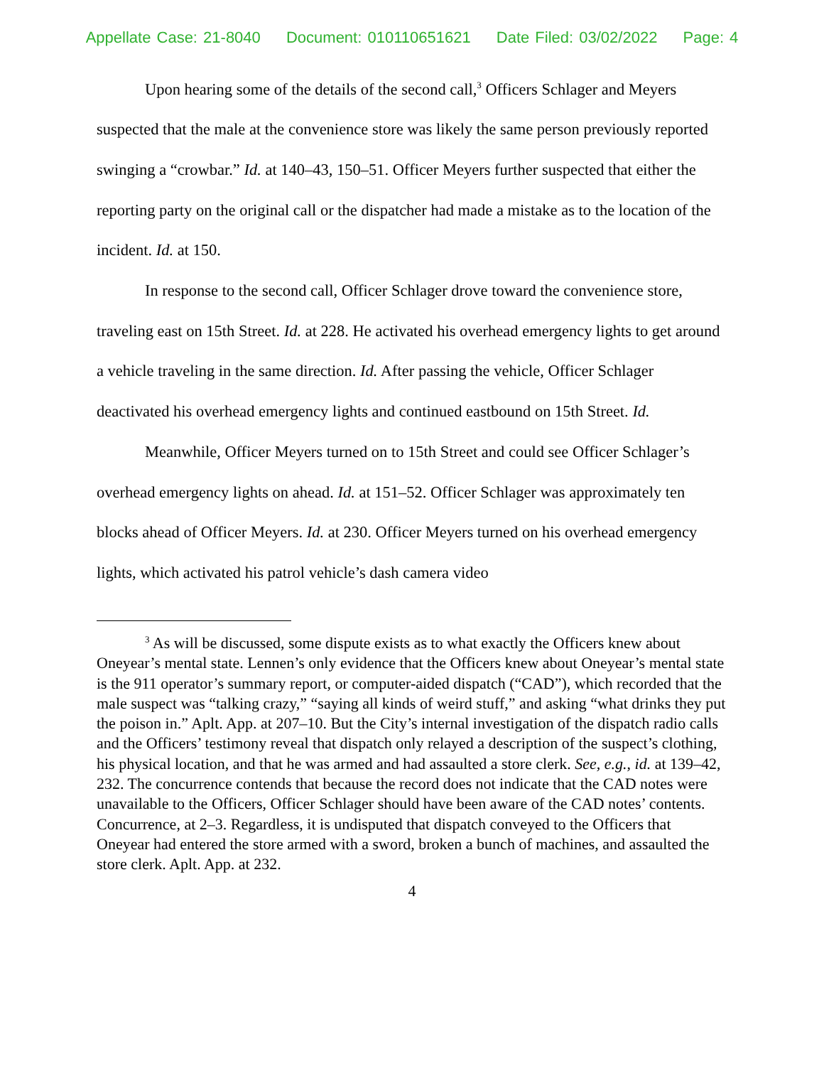Appellate Case: 21-8040 Document: 010110651621 Date Filed: 03/02/2022 Page: 4
Upon hearing some of the details of the second call,<sup>3</sup> Officers Schlager and Meyers suspected that the male at the convenience store was likely the same person previously reported swinging a “crowbar.” Id. at 140–43, 150–51. Officer Meyers further suspected that either the reporting party on the original call or the dispatcher had made a mistake as to the location of the incident. Id. at 150.
In response to the second call, Officer Schlager drove toward the convenience store, traveling east on 15th Street. Id. at 228. He activated his overhead emergency lights to get around a vehicle traveling in the same direction. Id. After passing the vehicle, Officer Schlager deactivated his overhead emergency lights and continued eastbound on 15th Street. Id.
Meanwhile, Officer Meyers turned on to 15th Street and could see Officer Schlager’s overhead emergency lights on ahead. Id. at 151–52. Officer Schlager was approximately ten blocks ahead of Officer Meyers. Id. at 230. Officer Meyers turned on his overhead emergency lights, which activated his patrol vehicle’s dash camera video
<sup>3</sup> As will be discussed, some dispute exists as to what exactly the Officers knew about Oneyear’s mental state. Lennen’s only evidence that the Officers knew about Oneyear’s mental state is the 911 operator’s summary report, or computer-aided dispatch (“CAD”), which recorded that the male suspect was “talking crazy,” “saying all kinds of weird stuff,” and asking “what drinks they put the poison in.” Aplt. App. at 207–10. But the City’s internal investigation of the dispatch radio calls and the Officers’ testimony reveal that dispatch only relayed a description of the suspect’s clothing, his physical location, and that he was armed and had assaulted a store clerk. See, e.g., id. at 139–42, 232. The concurrence contends that because the record does not indicate that the CAD notes were unavailable to the Officers, Officer Schlager should have been aware of the CAD notes’ contents. Concurrence, at 2–3. Regardless, it is undisputed that dispatch conveyed to the Officers that Oneyear had entered the store armed with a sword, broken a bunch of machines, and assaulted the store clerk. Aplt. App. at 232.
4